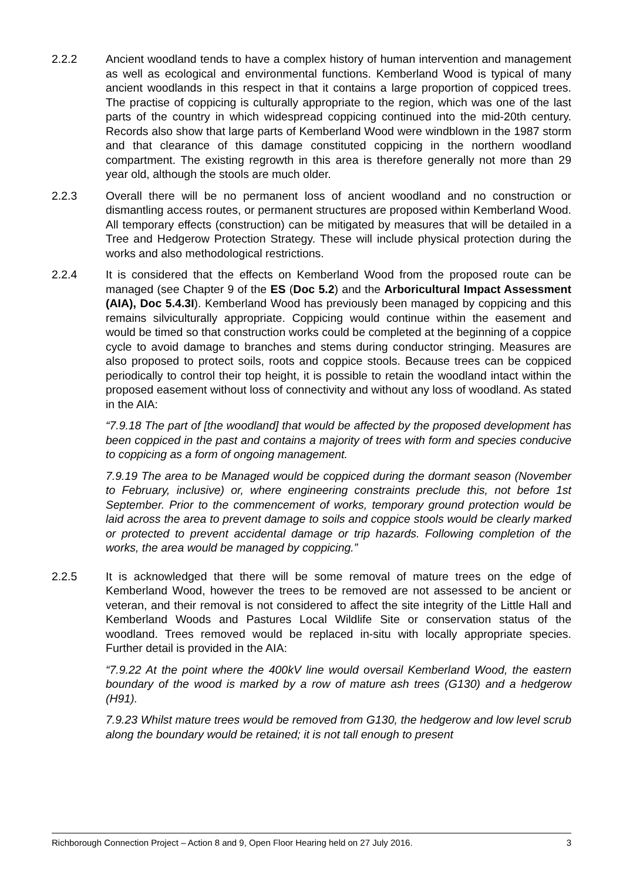2.2.2 Ancient woodland tends to have a complex history of human intervention and management as well as ecological and environmental functions. Kemberland Wood is typical of many ancient woodlands in this respect in that it contains a large proportion of coppiced trees. The practise of coppicing is culturally appropriate to the region, which was one of the last parts of the country in which widespread coppicing continued into the mid-20th century. Records also show that large parts of Kemberland Wood were windblown in the 1987 storm and that clearance of this damage constituted coppicing in the northern woodland compartment. The existing regrowth in this area is therefore generally not more than 29 year old, although the stools are much older.
2.2.3 Overall there will be no permanent loss of ancient woodland and no construction or dismantling access routes, or permanent structures are proposed within Kemberland Wood. All temporary effects (construction) can be mitigated by measures that will be detailed in a Tree and Hedgerow Protection Strategy. These will include physical protection during the works and also methodological restrictions.
2.2.4 It is considered that the effects on Kemberland Wood from the proposed route can be managed (see Chapter 9 of the ES (Doc 5.2) and the Arboricultural Impact Assessment (AIA), Doc 5.4.3I). Kemberland Wood has previously been managed by coppicing and this remains silviculturally appropriate. Coppicing would continue within the easement and would be timed so that construction works could be completed at the beginning of a coppice cycle to avoid damage to branches and stems during conductor stringing. Measures are also proposed to protect soils, roots and coppice stools. Because trees can be coppiced periodically to control their top height, it is possible to retain the woodland intact within the proposed easement without loss of connectivity and without any loss of woodland. As stated in the AIA:
“7.9.18 The part of [the woodland] that would be affected by the proposed development has been coppiced in the past and contains a majority of trees with form and species conducive to coppicing as a form of ongoing management.
7.9.19 The area to be Managed would be coppiced during the dormant season (November to February, inclusive) or, where engineering constraints preclude this, not before 1st September. Prior to the commencement of works, temporary ground protection would be laid across the area to prevent damage to soils and coppice stools would be clearly marked or protected to prevent accidental damage or trip hazards. Following completion of the works, the area would be managed by coppicing.”
2.2.5 It is acknowledged that there will be some removal of mature trees on the edge of Kemberland Wood, however the trees to be removed are not assessed to be ancient or veteran, and their removal is not considered to affect the site integrity of the Little Hall and Kemberland Woods and Pastures Local Wildlife Site or conservation status of the woodland. Trees removed would be replaced in-situ with locally appropriate species. Further detail is provided in the AIA:
“7.9.22 At the point where the 400kV line would oversail Kemberland Wood, the eastern boundary of the wood is marked by a row of mature ash trees (G130) and a hedgerow (H91).
7.9.23 Whilst mature trees would be removed from G130, the hedgerow and low level scrub along the boundary would be retained; it is not tall enough to present
Richborough Connection Project – Action 8 and 9, Open Floor Hearing held on 27 July 2016. 3